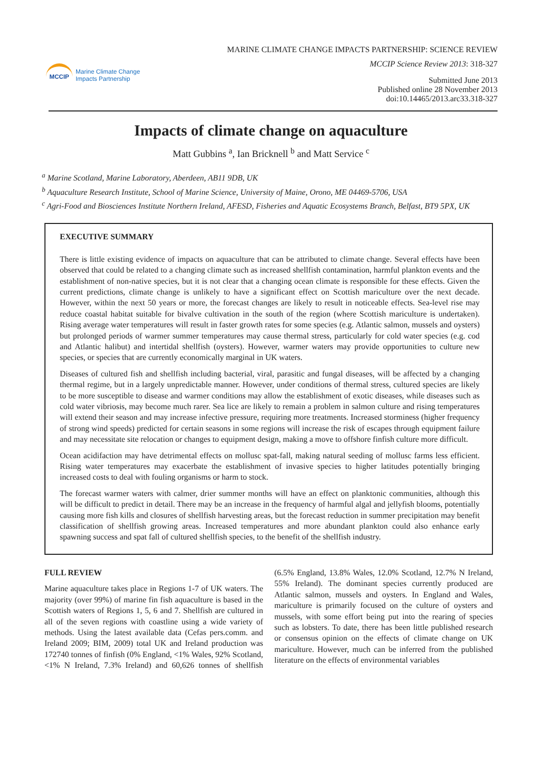MCCIP
Marine Climate Change
Impacts Partnership
MARINE CLIMATE CHANGE IMPACTS PARTNERSHIP: SCIENCE REVIEW
MCCIP Science Review 2013: 318-327
Submitted June 2013
Published online 28 November 2013
doi:10.14465/2013.arc33.318-327
Impacts of climate change on aquaculture
Matt Gubbins <sup>a</sup>, Ian Bricknell <sup>b</sup> and Matt Service <sup>c</sup>
<sup>a</sup> Marine Scotland, Marine Laboratory, Aberdeen, AB11 9DB, UK
<sup>b</sup> Aquaculture Research Institute, School of Marine Science, University of Maine, Orono, ME 04469-5706, USA
<sup>c</sup> Agri-Food and Biosciences Institute Northern Ireland, AFESD, Fisheries and Aquatic Ecosystems Branch, Belfast, BT9 5PX, UK
EXECUTIVE SUMMARY
There is little existing evidence of impacts on aquaculture that can be attributed to climate change. Several effects have been observed that could be related to a changing climate such as increased shellfish contamination, harmful plankton events and the establishment of non-native species, but it is not clear that a changing ocean climate is responsible for these effects. Given the current predictions, climate change is unlikely to have a significant effect on Scottish mariculture over the next decade. However, within the next 50 years or more, the forecast changes are likely to result in noticeable effects. Sea-level rise may reduce coastal habitat suitable for bivalve cultivation in the south of the region (where Scottish mariculture is undertaken). Rising average water temperatures will result in faster growth rates for some species (e.g. Atlantic salmon, mussels and oysters) but prolonged periods of warmer summer temperatures may cause thermal stress, particularly for cold water species (e.g. cod and Atlantic halibut) and intertidal shellfish (oysters). However, warmer waters may provide opportunities to culture new species, or species that are currently economically marginal in UK waters.
Diseases of cultured fish and shellfish including bacterial, viral, parasitic and fungal diseases, will be affected by a changing thermal regime, but in a largely unpredictable manner. However, under conditions of thermal stress, cultured species are likely to be more susceptible to disease and warmer conditions may allow the establishment of exotic diseases, while diseases such as cold water vibriosis, may become much rarer. Sea lice are likely to remain a problem in salmon culture and rising temperatures will extend their season and may increase infective pressure, requiring more treatments. Increased storminess (higher frequency of strong wind speeds) predicted for certain seasons in some regions will increase the risk of escapes through equipment failure and may necessitate site relocation or changes to equipment design, making a move to offshore finfish culture more difficult.
Ocean acidifaction may have detrimental effects on mollusc spat-fall, making natural seeding of mollusc farms less efficient. Rising water temperatures may exacerbate the establishment of invasive species to higher latitudes potentially bringing increased costs to deal with fouling organisms or harm to stock.
The forecast warmer waters with calmer, drier summer months will have an effect on planktonic communities, although this will be difficult to predict in detail. There may be an increase in the frequency of harmful algal and jellyfish blooms, potentially causing more fish kills and closures of shellfish harvesting areas, but the forecast reduction in summer precipitation may benefit classification of shellfish growing areas. Increased temperatures and more abundant plankton could also enhance early spawning success and spat fall of cultured shellfish species, to the benefit of the shellfish industry.
FULL REVIEW
Marine aquaculture takes place in Regions 1-7 of UK waters. The majority (over 99%) of marine fin fish aquaculture is based in the Scottish waters of Regions 1, 5, 6 and 7. Shellfish are cultured in all of the seven regions with coastline using a wide variety of methods. Using the latest available data (Cefas pers.comm. and Ireland 2009; BIM, 2009) total UK and Ireland production was 172740 tonnes of finfish (0% England, <1% Wales, 92% Scotland, <1% N Ireland, 7.3% Ireland) and 60,626 tonnes of shellfish (6.5% England, 13.8% Wales, 12.0% Scotland, 12.7% N Ireland, 55% Ireland). The dominant species currently produced are Atlantic salmon, mussels and oysters. In England and Wales, mariculture is primarily focused on the culture of oysters and mussels, with some effort being put into the rearing of species such as lobsters. To date, there has been little published research or consensus opinion on the effects of climate change on UK mariculture. However, much can be inferred from the published literature on the effects of environmental variables